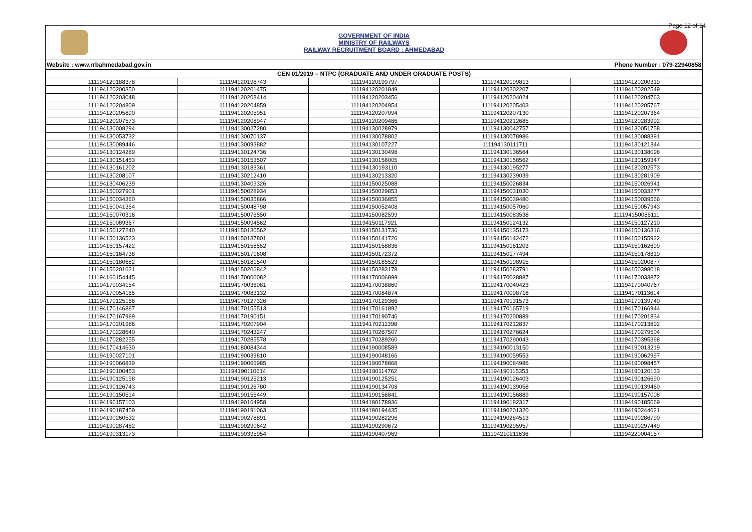Page 12 of 14
GOVERNMENT OF INDIA
MINISTRY OF RAILWAYS
RAILWAY RECRUITMENT BOARD : AHMEDABAD
Website : www.rrbahmedabad.gov.in Phone Number : 079-22940858
| CEN 01/2019 – NTPC (GRADUATE AND UNDER GRADUATE POSTS) | | | | |
| --- | --- | --- | --- | --- |
| 111194120188378 | 111194120198743 | 111194120199797 | 111194120199813 | 111194120200319 |
| 111194120200350 | 111194120201475 | 111194120201849 | 111194120202207 | 111194120202549 |
| 111194120203048 | 111194120203414 | 111194120203456 | 111194120204024 | 111194120204763 |
| 111194120204809 | 111194120204859 | 111194120204954 | 111194120205403 | 111194120205767 |
| 111194120205890 | 111194120205951 | 111194120207094 | 111194120207130 | 111194120207364 |
| 111194120207573 | 111194120208947 | 111194120209486 | 111194120212685 | 111194120283992 |
| 111194130008294 | 111194130027280 | 111194130028979 | 111194130042757 | 111194130051758 |
| 111194130053732 | 111194130070137 | 111194130078802 | 111194130078986 | 111194130088391 |
| 111194130089446 | 111194130093882 | 111194130107227 | 111194130111711 | 111194130121344 |
| 111194130124289 | 111194130124736 | 111194130130498 | 111194130136564 | 111194130138098 |
| 111194130151453 | 111194130153507 | 111194130158005 | 111194130158562 | 111194130159347 |
| 111194130161202 | 111194130183361 | 111194130193110 | 111194130195277 | 111194130202573 |
| 111194130208107 | 111194130212410 | 111194130213320 | 111194130239039 | 111194130281909 |
| 111194130406239 | 111194130409326 | 111194150025088 | 111194150026834 | 111194150026941 |
| 111194150027901 | 111194150028934 | 111194150029853 | 111194150031030 | 111194150033277 |
| 111194150034360 | 111194150035866 | 111194150036855 | 111194150039480 | 111194150039566 |
| 111194150041354 | 111194150048798 | 111194150052408 | 111194150057060 | 111194150057943 |
| 111194150070316 | 111194150076550 | 111194150082599 | 111194150083538 | 111194150086111 |
| 111194150089367 | 111194150094562 | 111194150117921 | 111194150124132 | 111194150127210 |
| 111194150127240 | 111194150130562 | 111194150131736 | 111194150135173 | 111194150136316 |
| 111194150136523 | 111194150137801 | 111194150141726 | 111194150142472 | 111194150155922 |
| 111194150157422 | 111194150158552 | 111194150158836 | 111194150161203 | 111194150162699 |
| 111194150164738 | 111194150171608 | 111194150172372 | 111194150177494 | 111194150178819 |
| 111194150180682 | 111194150181540 | 111194150185523 | 111194150198915 | 111194150200877 |
| 111194150201621 | 111194150206842 | 111194150283178 | 111194150283791 | 111194150398018 |
| 111194160154445 | 111194170000082 | 111194170006899 | 111194170028887 | 111194170033872 |
| 111194170034154 | 111194170036081 | 111194170038860 | 111194170040423 | 111194170040767 |
| 111194170054165 | 111194170083132 | 111194170084874 | 111194170098716 | 111194170113614 |
| 111194170125166 | 111194170127326 | 111194170129366 | 111194170131573 | 111194170139740 |
| 111194170146887 | 111194170155513 | 111194170161892 | 111194170165719 | 111194170166944 |
| 111194170167989 | 111194170190151 | 111194170190746 | 111194170200889 | 111194170201834 |
| 111194170201986 | 111194170207904 | 111194170211398 | 111194170212837 | 111194170213892 |
| 111194170228640 | 111194170243247 | 111194170267507 | 111194170276624 | 111194170279504 |
| 111194170282255 | 111194170285578 | 111194170289260 | 111194170290043 | 111194170395368 |
| 111194170414630 | 111194180084344 | 111194190008589 | 111194190013150 | 111194190013219 |
| 111194190027101 | 111194190039810 | 111194190048166 | 111194190059553 | 111194190062997 |
| 111194190066839 | 111194190066985 | 111194190078868 | 111194190084986 | 111194190098457 |
| 111194190100453 | 111194190110614 | 111194190114762 | 111194190115353 | 111194190120133 |
| 111194190125198 | 111194190125213 | 111194190125251 | 111194190126403 | 111194190126690 |
| 111194190126743 | 111194190126780 | 111194190134708 | 111194190139058 | 111194190139460 |
| 111194190150514 | 111194190156449 | 111194190156841 | 111194190156889 | 111194190157008 |
| 111194190157103 | 111194190164958 | 111194190178936 | 111194190182317 | 111194190185069 |
| 111194190187459 | 111194190191063 | 111194190194435 | 111194190201320 | 111194190244621 |
| 111194190260532 | 111194190278891 | 111194190282296 | 111194190284513 | 111194190286790 |
| 111194190287462 | 111194190290642 | 111194190290672 | 111194190295957 | 111194190297449 |
| 111194190313173 | 111194190395954 | 111194190407969 | 111194210211636 | 111194220004157 |